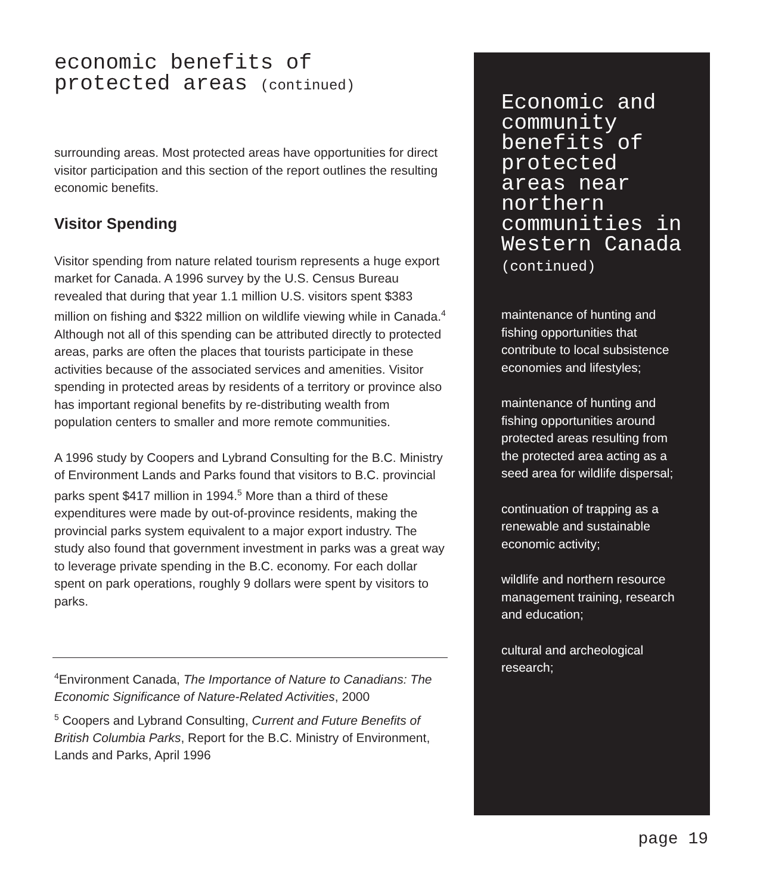economic benefits of
protected areas (continued)
surrounding areas. Most protected areas have opportunities for direct visitor participation and this section of the report outlines the resulting economic benefits.
Visitor Spending
Visitor spending from nature related tourism represents a huge export market for Canada. A 1996 survey by the U.S. Census Bureau revealed that during that year 1.1 million U.S. visitors spent $383 million on fishing and $322 million on wildlife viewing while in Canada.<sup>4</sup> Although not all of this spending can be attributed directly to protected areas, parks are often the places that tourists participate in these activities because of the associated services and amenities. Visitor spending in protected areas by residents of a territory or province also has important regional benefits by re-distributing wealth from population centers to smaller and more remote communities.
A 1996 study by Coopers and Lybrand Consulting for the B.C. Ministry of Environment Lands and Parks found that visitors to B.C. provincial parks spent $417 million in 1994.<sup>5</sup> More than a third of these expenditures were made by out-of-province residents, making the provincial parks system equivalent to a major export industry. The study also found that government investment in parks was a great way to leverage private spending in the B.C. economy. For each dollar spent on park operations, roughly 9 dollars were spent by visitors to parks.
<sup>4</sup> Environment Canada, The Importance of Nature to Canadians: The Economic Significance of Nature-Related Activities, 2000
<sup>5</sup> Coopers and Lybrand Consulting, Current and Future Benefits of British Columbia Parks, Report for the B.C. Ministry of Environment, Lands and Parks, April 1996
Economic and community benefits of protected areas near northern communities in Western Canada
(continued)
maintenance of hunting and fishing opportunities that contribute to local subsistence economies and lifestyles;
maintenance of hunting and fishing opportunities around protected areas resulting from the protected area acting as a seed area for wildlife dispersal;
continuation of trapping as a renewable and sustainable economic activity;
wildlife and northern resource management training, research and education;
cultural and archeological research;
page 19